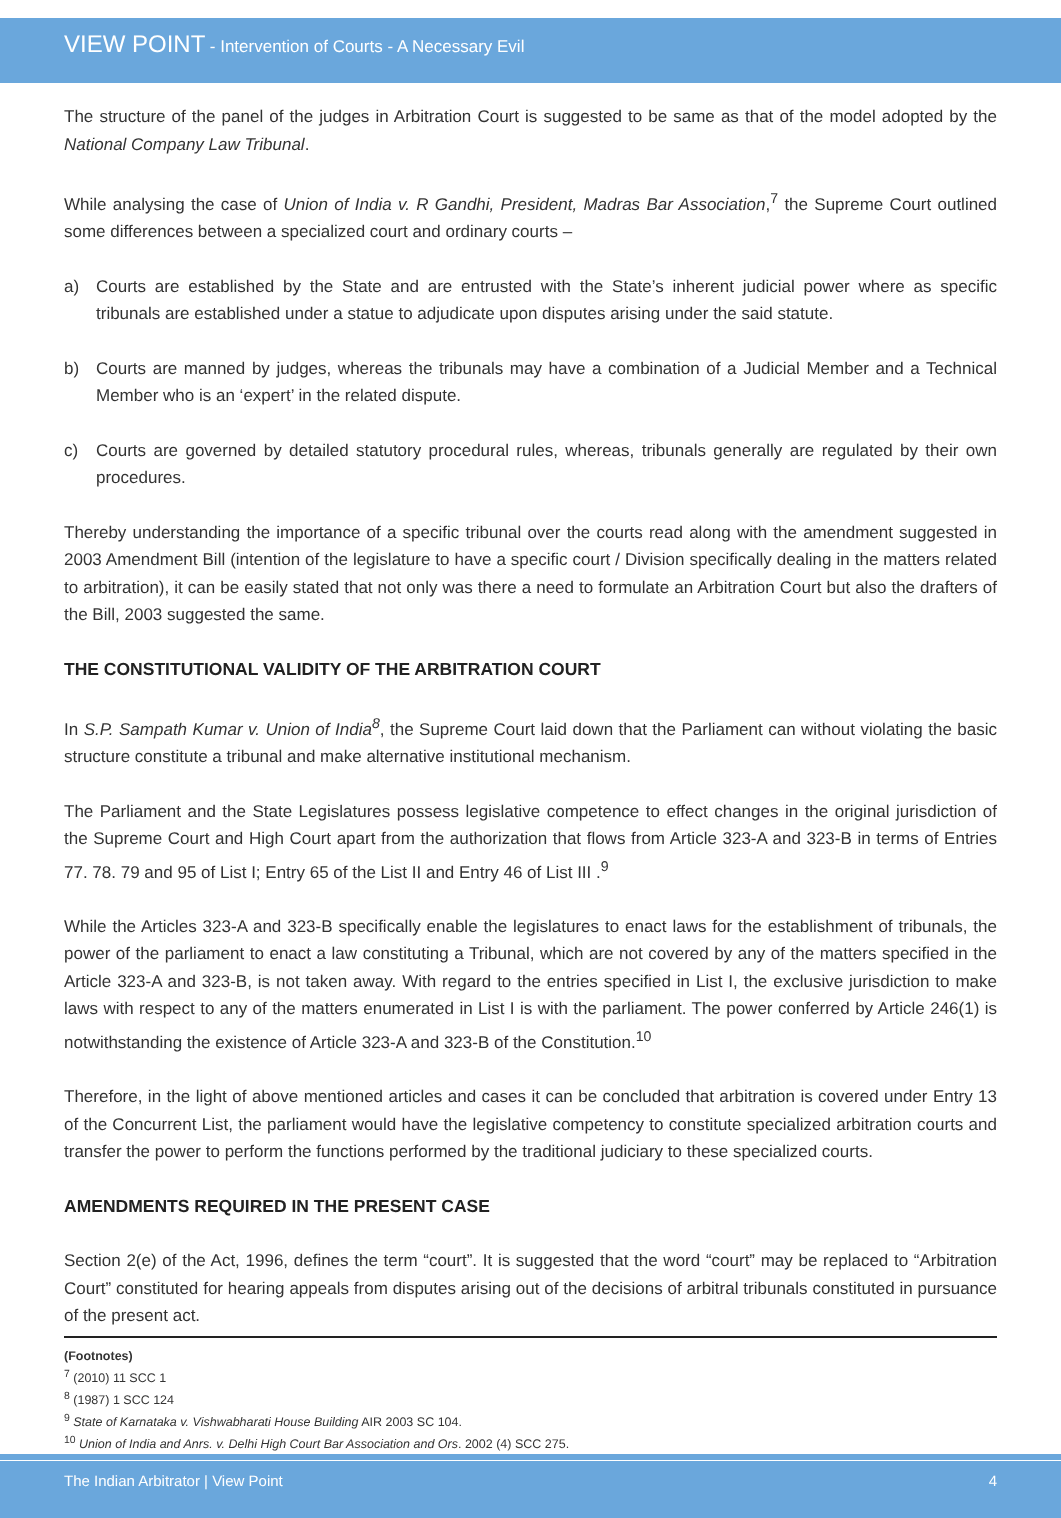VIEW POINT - Intervention of Courts - A Necessary Evil
The structure of the panel of the judges in Arbitration Court is suggested to be same as that of the model adopted by the National Company Law Tribunal.
While analysing the case of Union of India v. R Gandhi, President, Madras Bar Association,<sup>7</sup> the Supreme Court outlined some differences between a specialized court and ordinary courts –
a) Courts are established by the State and are entrusted with the State’s inherent judicial power where as specific tribunals are established under a statue to adjudicate upon disputes arising under the said statute.
b) Courts are manned by judges, whereas the tribunals may have a combination of a Judicial Member and a Technical Member who is an ‘expert’ in the related dispute.
c) Courts are governed by detailed statutory procedural rules, whereas, tribunals generally are regulated by their own procedures.
Thereby understanding the importance of a specific tribunal over the courts read along with the amendment suggested in 2003 Amendment Bill (intention of the legislature to have a specific court / Division specifically dealing in the matters related to arbitration), it can be easily stated that not only was there a need to formulate an Arbitration Court but also the drafters of the Bill, 2003 suggested the same.
THE CONSTITUTIONAL VALIDITY OF THE ARBITRATION COURT
In S.P. Sampath Kumar v. Union of India<sup>8</sup>, the Supreme Court laid down that the Parliament can without violating the basic structure constitute a tribunal and make alternative institutional mechanism.
The Parliament and the State Legislatures possess legislative competence to effect changes in the original jurisdiction of the Supreme Court and High Court apart from the authorization that flows from Article 323-A and 323-B in terms of Entries 77. 78. 79 and 95 of List I; Entry 65 of the List II and Entry 46 of List III .<sup>9</sup>
While the Articles 323-A and 323-B specifically enable the legislatures to enact laws for the establishment of tribunals, the power of the parliament to enact a law constituting a Tribunal, which are not covered by any of the matters specified in the Article 323-A and 323-B, is not taken away. With regard to the entries specified in List I, the exclusive jurisdiction to make laws with respect to any of the matters enumerated in List I is with the parliament. The power conferred by Article 246(1) is notwithstanding the existence of Article 323-A and 323-B of the Constitution.<sup>10</sup>
Therefore, in the light of above mentioned articles and cases it can be concluded that arbitration is covered under Entry 13 of the Concurrent List, the parliament would have the legislative competency to constitute specialized arbitration courts and transfer the power to perform the functions performed by the traditional judiciary to these specialized courts.
AMENDMENTS REQUIRED IN THE PRESENT CASE
Section 2(e) of the Act, 1996, defines the term “court”. It is suggested that the word “court” may be replaced to “Arbitration Court” constituted for hearing appeals from disputes arising out of the decisions of arbitral tribunals constituted in pursuance of the present act.
(Footnotes)
<sup>7</sup> (2010) 11 SCC 1
<sup>8</sup> (1987) 1 SCC 124
<sup>9</sup> State of Karnataka v. Vishwabharati House Building AIR 2003 SC 104.
<sup>10</sup> Union of India and Anrs. v. Delhi High Court Bar Association and Ors. 2002 (4) SCC 275.
The Indian Arbitrator | View Point 4